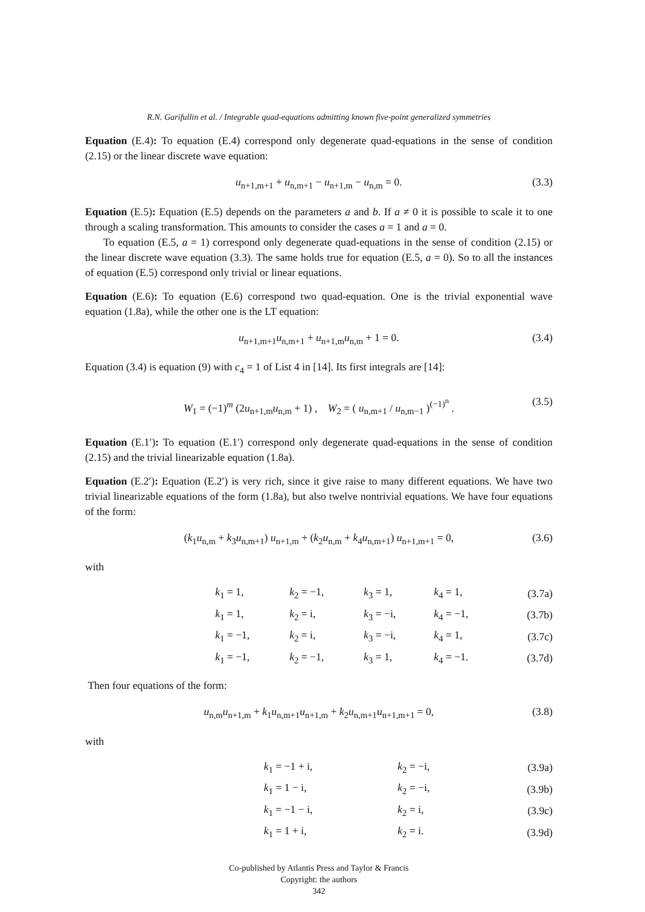R.N. Garifullin et al. / Integrable quad-equations admitting known five-point generalized symmetries
Equation (E.4): To equation (E.4) correspond only degenerate quad-equations in the sense of condition (2.15) or the linear discrete wave equation:
u<sub>n+1,m+1</sub> + u<sub>n,m+1</sub> − u<sub>n+1,m</sub> − u<sub>n,m</sub> = 0. (3.3)
Equation (E.5): Equation (E.5) depends on the parameters a and b. If a ≠ 0 it is possible to scale it to one through a scaling transformation. This amounts to consider the cases a = 1 and a = 0.
To equation (E.5, a = 1) correspond only degenerate quad-equations in the sense of condition (2.15) or the linear discrete wave equation (3.3). The same holds true for equation (E.5, a = 0). So to all the instances of equation (E.5) correspond only trivial or linear equations.
Equation (E.6): To equation (E.6) correspond two quad-equation. One is the trivial exponential wave equation (1.8a), while the other one is the LT equation:
u<sub>n+1,m+1</sub>u<sub>n,m+1</sub> + u<sub>n+1,m</sub>u<sub>n,m</sub> + 1 = 0. (3.4)
Equation (3.4) is equation (9) with c<sub>4</sub> = 1 of List 4 in [14]. Its first integrals are [14]:
W<sub>1</sub> = (−1)<sup>m</sup> (2u<sub>n+1,m</sub>u<sub>n,m</sub> + 1) , W<sub>2</sub> = ( u<sub>n,m+1</sub> / u<sub>n,m−1</sub> )<sup>(−1)<sup>n</sup></sup> . (3.5)
Equation (E.1′): To equation (E.1′) correspond only degenerate quad-equations in the sense of condition (2.15) and the trivial linearizable equation (1.8a).
Equation (E.2′): Equation (E.2′) is very rich, since it give raise to many different equations. We have two trivial linearizable equations of the form (1.8a), but also twelve nontrivial equations. We have four equations of the form:
(k<sub>1</sub>u<sub>n,m</sub> + k<sub>3</sub>u<sub>n,m+1</sub>) u<sub>n+1,m</sub> + (k<sub>2</sub>u<sub>n,m</sub> + k<sub>4</sub>u<sub>n,m+1</sub>) u<sub>n+1,m+1</sub> = 0, (3.6)
with
| | k<sub>1</sub> = 1, | k<sub>2</sub> = −1, | k<sub>3</sub> = 1, | k<sub>4</sub> = 1, | (3.7a) |
| | k<sub>1</sub> = 1, | k<sub>2</sub> = i, | k<sub>3</sub> = −i, | k<sub>4</sub> = −1, | (3.7b) |
| | k<sub>1</sub> = −1, | k<sub>2</sub> = i, | k<sub>3</sub> = −i, | k<sub>4</sub> = 1, | (3.7c) |
| | k<sub>1</sub> = −1, | k<sub>2</sub> = −1, | k<sub>3</sub> = 1, | k<sub>4</sub> = −1. | (3.7d) |
Then four equations of the form:
u<sub>n,m</sub>u<sub>n+1,m</sub> + k<sub>1</sub>u<sub>n,m+1</sub>u<sub>n+1,m</sub> + k<sub>2</sub>u<sub>n,m+1</sub>u<sub>n+1,m+1</sub> = 0, (3.8)
with
| | k<sub>1</sub> = −1 + i, | k<sub>2</sub> = −i, | (3.9a) |
| | k<sub>1</sub> = 1 − i, | k<sub>2</sub> = −i, | (3.9b) |
| | k<sub>1</sub> = −1 − i, | k<sub>2</sub> = i, | (3.9c) |
| | k<sub>1</sub> = 1 + i, | k<sub>2</sub> = i. | (3.9d) |
Co-published by Atlantis Press and Taylor & Francis
Copyright: the authors
342